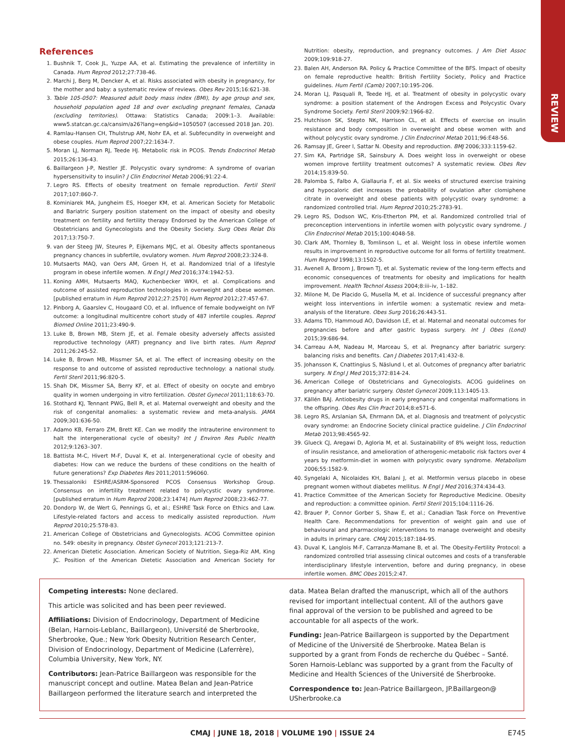REVIEW
References
1. Bushnik T, Cook JL, Yuzpe AA, et al. Estimating the prevalence of infertility in Canada. Hum Reprod 2012;27:738-46.
2. Marchi J, Berg M, Dencker A, et al. Risks associated with obesity in pregnancy, for the mother and baby: a systematic review of reviews. Obes Rev 2015;16:621-38.
3. Table 105-0507: Measured adult body mass index (BMI), by age group and sex, household population aged 18 and over excluding pregnant females, Canada (excluding territories). Ottawa: Statistics Canada; 2009:1–3. Available: www5.statcan.gc.ca/cansim/a26?lang=eng&id=1050507 (accessed 2018 Jan. 20).
4. Ramlau-Hansen CH, Thulstrup AM, Nohr EA, et al. Subfecundity in overweight and obese couples. Hum Reprod 2007;22:1634-7.
5. Moran LJ, Norman RJ, Teede HJ. Metabolic risk in PCOS. Trends Endocrinol Metab 2015;26:136-43.
6. Baillargeon J-P, Nestler JE. Polycystic ovary syndrome: A syndrome of ovarian hypersensitivity to insulin? J Clin Endocrinol Metab 2006;91:22-4.
7. Legro RS. Effects of obesity treatment on female reproduction. Fertil Steril 2017;107:860-7.
8. Kominiarek MA, Jungheim ES, Hoeger KM, et al. American Society for Metabolic and Bariatric Surgery position statement on the impact of obesity and obesity treatment on fertility and fertility therapy Endorsed by the American College of Obstetricians and Gynecologists and the Obesity Society. Surg Obes Relat Dis 2017;13:750-7.
9. van der Steeg JW, Steures P, Eijkemans MJC, et al. Obesity affects spontaneous pregnancy chances in subfertile, ovulatory women. Hum Reprod 2008;23:324-8.
10. Mutsaerts MAQ, van Oers AM, Groen H, et al. Randomized trial of a lifestyle program in obese infertile women. N Engl J Med 2016;374:1942-53.
11. Koning AMH, Mutsaerts MAQ, Kuchenbecker WKH, et al. Complications and outcome of assisted reproduction technologies in overweight and obese women. [published erratum in Hum Reprod 2012;27:2570] Hum Reprod 2012;27:457-67.
12. Pinborg A, Gaarslev C, Hougaard CO, et al. Influence of female bodyweight on IVF outcome: a longitudinal multicentre cohort study of 487 infertile couples. Reprod Biomed Online 2011;23:490-9.
13. Luke B, Brown MB, Stern JE, et al. Female obesity adversely affects assisted reproductive technology (ART) pregnancy and live birth rates. Hum Reprod 2011;26:245-52.
14. Luke B, Brown MB, Missmer SA, et al. The effect of increasing obesity on the response to and outcome of assisted reproductive technology: a national study. Fertil Steril 2011;96:820-5.
15. Shah DK, Missmer SA, Berry KF, et al. Effect of obesity on oocyte and embryo quality in women undergoing in vitro fertilization. Obstet Gynecol 2011;118:63-70.
16. Stothard KJ, Tennant PWG, Bell R, et al. Maternal overweight and obesity and the risk of congenital anomalies: a systematic review and meta-analysis. JAMA 2009;301:636-50.
17. Adamo KB, Ferraro ZM, Brett KE. Can we modify the intrauterine environment to halt the intergenerational cycle of obesity? Int J Environ Res Public Health 2012;9:1263–307.
18. Battista M-C, Hivert M-F, Duval K, et al. Intergenerational cycle of obesity and diabetes: How can we reduce the burdens of these conditions on the health of future generations? Exp Diabetes Res 2011;2011:596060.
19. Thessaloniki ESHRE/ASRM-Sponsored PCOS Consensus Workshop Group. Consensus on infertility treatment related to polycystic ovary syndrome. [published erratum in Hum Reprod 2008;23:1474] Hum Reprod 2008;23:462-77.
20. Dondorp W, de Wert G, Pennings G, et al.; ESHRE Task Force on Ethics and Law. Lifestyle-related factors and access to medically assisted reproduction. Hum Reprod 2010;25:578-83.
21. American College of Obstetricians and Gynecologists. ACOG Committee opinion no. 549: obesity in pregnancy. Obstet Gynecol 2013;121:213-7.
22. American Dietetic Association. American Society of Nutrition, Siega-Riz AM, King JC. Position of the American Dietetic Association and American Society for Nutrition: obesity, reproduction, and pregnancy outcomes. J Am Diet Assoc 2009;109:918-27.
23. Balen AH, Anderson RA. Policy & Practice Committee of the BFS. Impact of obesity on female reproductive health: British Fertility Society, Policy and Practice guidelines. Hum Fertil (Camb) 2007;10:195-206.
24. Moran LJ, Pasquali R, Teede HJ, et al. Treatment of obesity in polycystic ovary syndrome: a position statement of the Androgen Excess and Polycystic Ovary Syndrome Society. Fertil Steril 2009;92:1966-82.
25. Hutchison SK, Stepto NK, Harrison CL, et al. Effects of exercise on insulin resistance and body composition in overweight and obese women with and without polycystic ovary syndrome. J Clin Endocrinol Metab 2011;96:E48-56.
26. Ramsay JE, Greer I, Sattar N. Obesity and reproduction. BMJ 2006;333:1159-62.
27. Sim KA, Partridge SR, Sainsbury A. Does weight loss in overweight or obese women improve fertility treatment outcomes? A systematic review. Obes Rev 2014;15:839-50.
28. Palomba S, Falbo A, Giallauria F, et al. Six weeks of structured exercise training and hypocaloric diet increases the probability of ovulation after clomiphene citrate in overweight and obese patients with polycystic ovary syndrome: a randomized controlled trial. Hum Reprod 2010;25:2783-91.
29. Legro RS, Dodson WC, Kris-Etherton PM, et al. Randomized controlled trial of preconception interventions in infertile women with polycystic ovary syndrome. J Clin Endocrinol Metab 2015;100:4048-58.
30. Clark AM, Thornley B, Tomlinson L, et al. Weight loss in obese infertile women results in improvement in reproductive outcome for all forms of fertility treatment. Hum Reprod 1998;13:1502-5.
31. Avenell A, Broom J, Brown TJ, et al. Systematic review of the long-term effects and economic consequences of treatments for obesity and implications for health improvement. Health Technol Assess 2004;8:iii–iv, 1–182.
32. Milone M, De Placido G, Musella M, et al. Incidence of successful pregnancy after weight loss interventions in infertile women: a systematic review and meta-analysis of the literature. Obes Surg 2016;26:443-51.
33. Adams TD, Hammoud AO, Davidson LE, et al. Maternal and neonatal outcomes for pregnancies before and after gastric bypass surgery. Int J Obes (Lond) 2015;39:686-94.
34. Carreau A-M, Nadeau M, Marceau S, et al. Pregnancy after bariatric surgery: balancing risks and benefits. Can J Diabetes 2017;41:432-8.
35. Johansson K, Cnattingius S, Näslund I, et al. Outcomes of pregnancy after bariatric surgery. N Engl J Med 2015;372:814-24.
36. American College of Obstetricians and Gynecologists. ACOG guidelines on pregnancy after bariatric surgery. Obstet Gynecol 2009;113:1405-13.
37. Källén BAJ. Antiobesity drugs in early pregnancy and congenital malformations in the offspring. Obes Res Clin Pract 2014;8:e571-6.
38. Legro RS, Arslanian SA, Ehrmann DA, et al. Diagnosis and treatment of polycystic ovary syndrome: an Endocrine Society clinical practice guideline. J Clin Endocrinol Metab 2013;98:4565-92.
39. Glueck CJ, Aregawi D, Agloria M, et al. Sustainability of 8% weight loss, reduction of insulin resistance, and amelioration of atherogenic-metabolic risk factors over 4 years by metformin-diet in women with polycystic ovary syndrome. Metabolism 2006;55:1582-9.
40. Syngelaki A, Nicolaides KH, Balani J, et al. Metformin versus placebo in obese pregnant women without diabetes mellitus. N Engl J Med 2016;374:434-43.
41. Practice Committee of the American Society for Reproductive Medicine. Obesity and reproduction: a committee opinion. Fertil Steril 2015;104:1116-26.
42. Brauer P, Connor Gorber S, Shaw E, et al.; Canadian Task Force on Preventive Health Care. Recommendations for prevention of weight gain and use of behavioural and pharmacologic interventions to manage overweight and obesity in adults in primary care. CMAJ 2015;187:184-95.
43. Duval K, Langlois M-F, Carranza-Mamane B, et al. The Obesity-Fertility Protocol: a randomized controlled trial assessing clinical outcomes and costs of a transferable interdisciplinary lifestyle intervention, before and during pregnancy, in obese infertile women. BMC Obes 2015;2:47.
Competing interests: None declared.
This article was solicited and has been peer reviewed.
Affiliations: Division of Endocrinology, Department of Medicine (Belan, Harnois-Leblanc, Baillargeon), Université de Sherbrooke, Sherbrooke, Que.; New York Obesity Nutrition Research Center, Division of Endocrinology, Department of Medicine (Laferrère), Columbia University, New York, NY.
Contributors: Jean-Patrice Baillargeon was responsible for the manuscript concept and outline. Matea Belan and Jean-Patrice Baillargeon performed the literature search and interpreted the data. Matea Belan drafted the manuscript, which all of the authors revised for important intellectual content. All of the authors gave final approval of the version to be published and agreed to be accountable for all aspects of the work.
Funding: Jean-Patrice Baillargeon is supported by the Department of Medicine of the Université de Sherbrooke. Matea Belan is supported by a grant from Fonds de recherche du Québec – Santé. Soren Harnois-Leblanc was supported by a grant from the Faculty of Medicine and Health Sciences of the Université de Sherbrooke.
Correspondence to: Jean-Patrice Baillargeon, JP.Baillargeon@ USherbrooke.ca
CMAJ | JUNE 18, 2018 | VOLUME 190 | ISSUE 24 E745